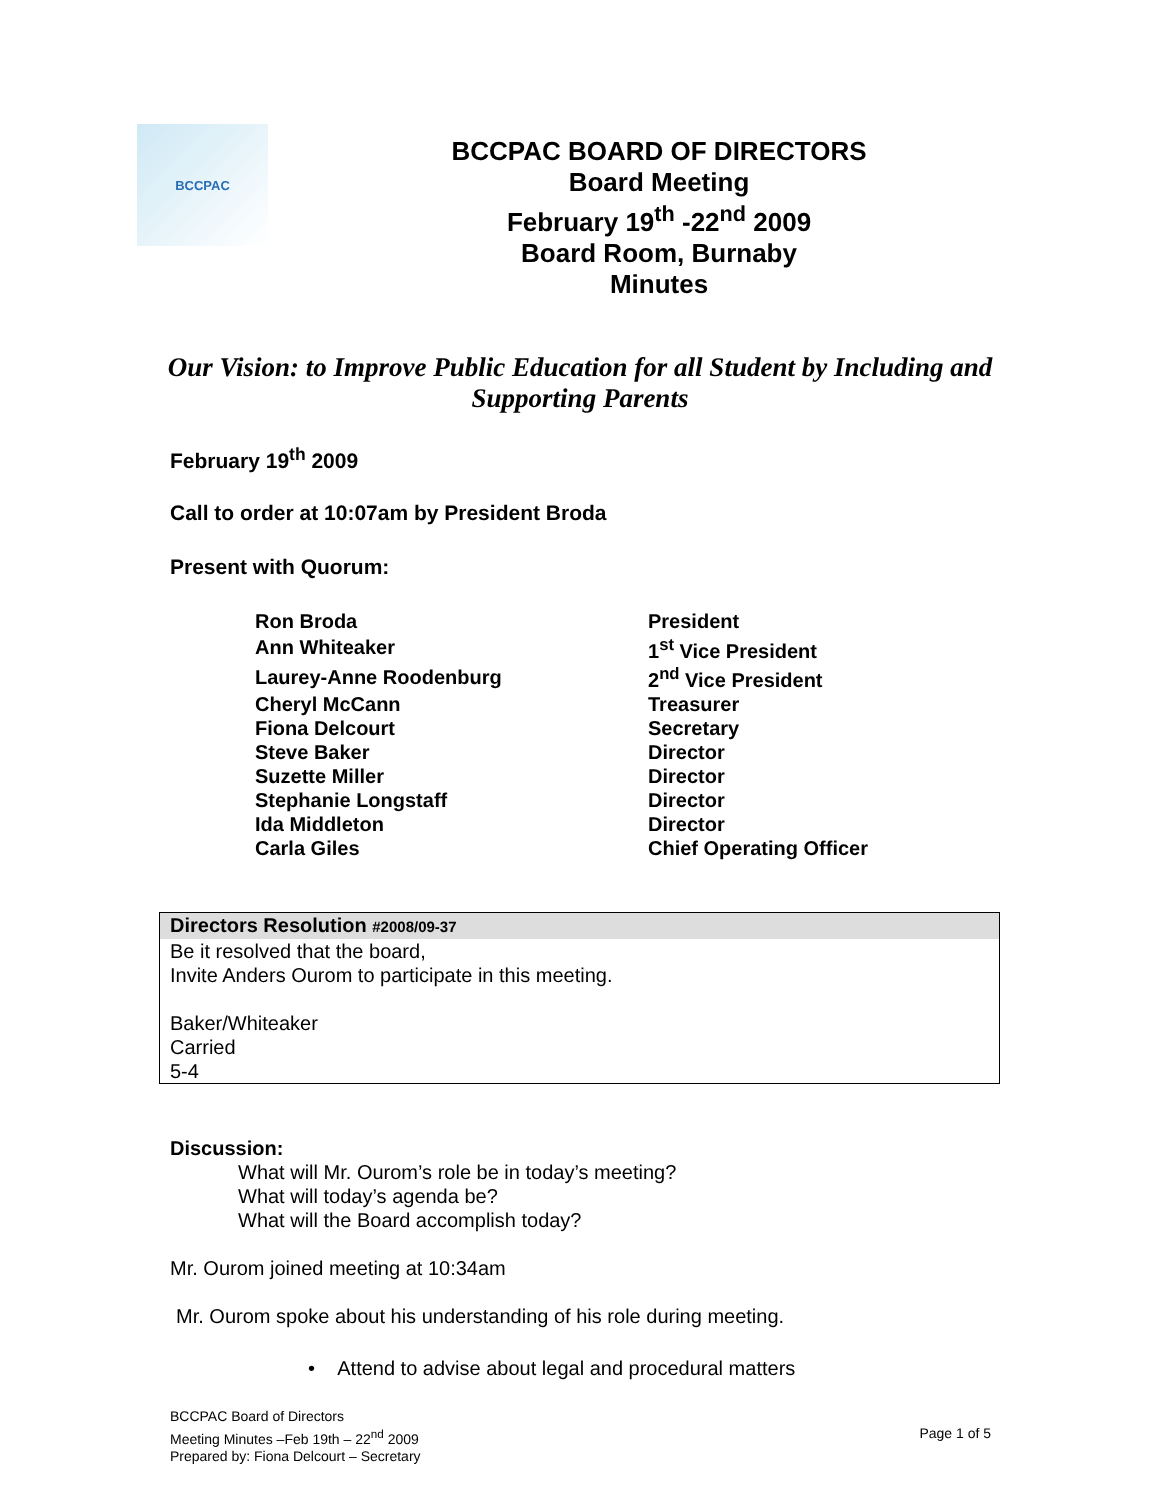BCCPAC
BCCPAC BOARD OF DIRECTORS
Board Meeting
February 19<sup>th</sup> -22<sup>nd</sup> 2009
Board Room, Burnaby
Minutes
Our Vision: to Improve Public Education for all Student by Including and Supporting Parents
February 19<sup>th</sup> 2009
Call to order at 10:07am by President Broda
Present with Quorum:
| Ron Broda | President |
| Ann Whiteaker | 1<sup>st</sup> Vice President |
| Laurey-Anne Roodenburg | 2<sup>nd</sup> Vice President |
| Cheryl McCann | Treasurer |
| Fiona Delcourt | Secretary |
| Steve Baker | Director |
| Suzette Miller | Director |
| Stephanie Longstaff | Director |
| Ida Middleton | Director |
| Carla Giles | Chief Operating Officer |
Directors Resolution #2008/09-37
Be it resolved that the board,
Invite Anders Ourom to participate in this meeting.
Baker/Whiteaker
Carried
5-4
Discussion:
What will Mr. Ourom’s role be in today’s meeting?
What will today’s agenda be?
What will the Board accomplish today?
Mr. Ourom joined meeting at 10:34am
Mr. Ourom spoke about his understanding of his role during meeting.
• Attend to advise about legal and procedural matters
BCCPAC Board of Directors
Meeting Minutes –Feb 19th – 22<sup>nd</sup> 2009
Prepared by: Fiona Delcourt – Secretary
Page 1 of 5